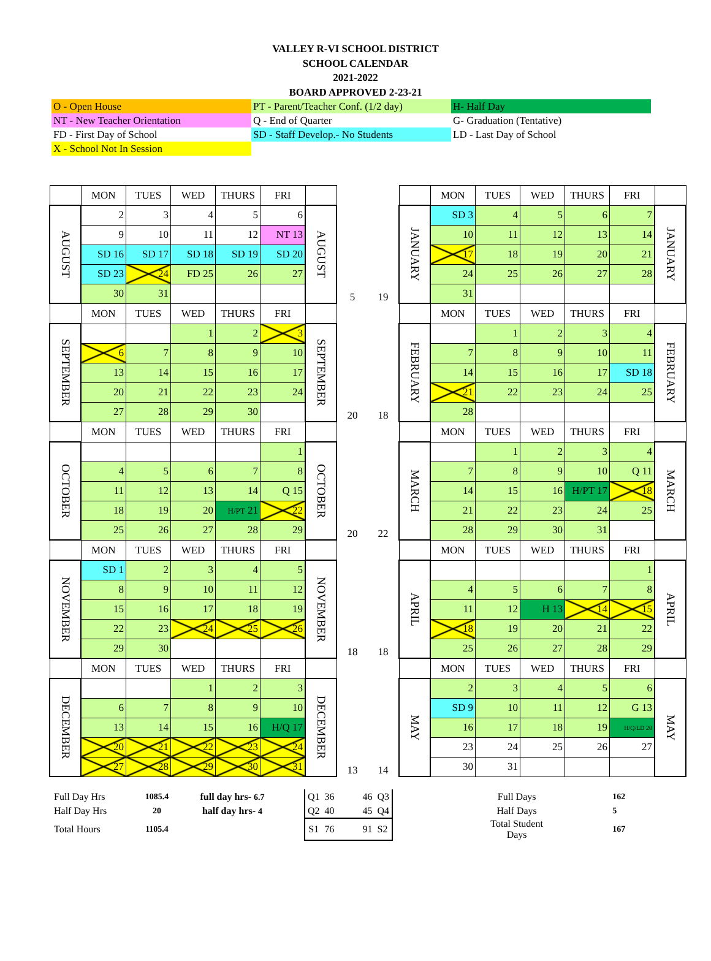VALLEY R-VI SCHOOL DISTRICT
SCHOOL CALENDAR
2021-2022
BOARD APPROVED 2-23-21
| O - Open House | PT - Parent/Teacher Conf. (1/2 day) | H- Half Day |
| NT - New Teacher Orientation | Q - End of Quarter | G- Graduation (Tentative) |
| FD - First Day of School | SD - Staff Develop.- No Students | LD - Last Day of School |
| X - School Not In Session | | |
| | MON | TUES | WED | THURS | FRI | | | | | MON | TUES | WED | THURS | FRI | |
| AUGUST | 2 | 3 | 4 | 5 | 6 | AUGUST | | | JANUARY | SD 3 | 4 | 5 | 6 | 7 | JANUARY |
| | 9 | 10 | 11 | 12 | NT 13 | | | | | 10 | 11 | 12 | 13 | 14 | |
| | SD 16 | SD 17 | SD 18 | SD 19 | SD 20 | | | | | 17 | 18 | 19 | 20 | 21 | |
| | SD 23 | 24 | FD 25 | 26 | 27 | | | | | 24 | 25 | 26 | 27 | 28 | |
| | 30 | 31 | | | | | 5 | 19 | | 31 | | | | | |
| | MON | TUES | WED | THURS | FRI | | | | | MON | TUES | WED | THURS | FRI | |
| SEPTEMBER | | | 1 | 2 | 3 | SEPTEMBER | | | FEBRUARY | | 1 | 2 | 3 | 4 | FEBRUARY |
| | 6 | 7 | 8 | 9 | 10 | | | | | 7 | 8 | 9 | 10 | 11 | |
| | 13 | 14 | 15 | 16 | 17 | | | | | 14 | 15 | 16 | 17 | SD 18 | |
| | 20 | 21 | 22 | 23 | 24 | | | | | 21 | 22 | 23 | 24 | 25 | |
| | 27 | 28 | 29 | 30 | | | 20 | 18 | | 28 | | | | | |
| | MON | TUES | WED | THURS | FRI | | | | | MON | TUES | WED | THURS | FRI | |
| OCTOBER | | | | | 1 | OCTOBER | | | MARCH | | 1 | 2 | 3 | 4 | MARCH |
| | 4 | 5 | 6 | 7 | 8 | | | | | 7 | 8 | 9 | 10 | Q 11 | |
| | 11 | 12 | 13 | 14 | Q 15 | | | | | 14 | 15 | 16 | H/PT 17 | 18 | |
| | 18 | 19 | 20 | H/PT 21 | 22 | | | | | 21 | 22 | 23 | 24 | 25 | |
| | 25 | 26 | 27 | 28 | 29 | | 20 | 22 | | 28 | 29 | 30 | 31 | | |
| | MON | TUES | WED | THURS | FRI | | | | | MON | TUES | WED | THURS | FRI | |
| NOVEMBER | SD 1 | 2 | 3 | 4 | 5 | NOVEMBER | | | APRIL | | | | | 1 | APRIL |
| | 8 | 9 | 10 | 11 | 12 | | | | | 4 | 5 | 6 | 7 | 8 | |
| | 15 | 16 | 17 | 18 | 19 | | | | | 11 | 12 | H 13 | 14 | 15 | |
| | 22 | 23 | 24 | 25 | 26 | | | | | 18 | 19 | 20 | 21 | 22 | |
| | 29 | 30 | | | | | 18 | 18 | | 25 | 26 | 27 | 28 | 29 | |
| | MON | TUES | WED | THURS | FRI | | | | | MON | TUES | WED | THURS | FRI | |
| DECEMBER | | | 1 | 2 | 3 | DECEMBER | | | MAY | 2 | 3 | 4 | 5 | 6 | MAY |
| | 6 | 7 | 8 | 9 | 10 | | | | | SD 9 | 10 | 11 | 12 | G 13 | |
| | 13 | 14 | 15 | 16 | H/Q 17 | | | | | 16 | 17 | 18 | 19 | H/Q/LD 20 | |
| | 20 | 21 | 22 | 23 | 24 | | | | | 23 | 24 | 25 | 26 | 27 | |
| | 27 | 28 | 29 | 30 | 31 | | 13 | 14 | | 30 | 31 | | | | |
| Full Day Hrs | 1085.4 | full day hrs- 6.7 | | Q1 | 36 | | 46 | Q3 | | Full Days | | 162 |
| Half Day Hrs | 20 | half day hrs- 4 | | Q2 | 40 | | 45 | Q4 | | Half Days | | 5 |
| Total Hours | 1105.4 | | | S1 | 76 | | 91 | S2 | | Total Student Days | | 167 |